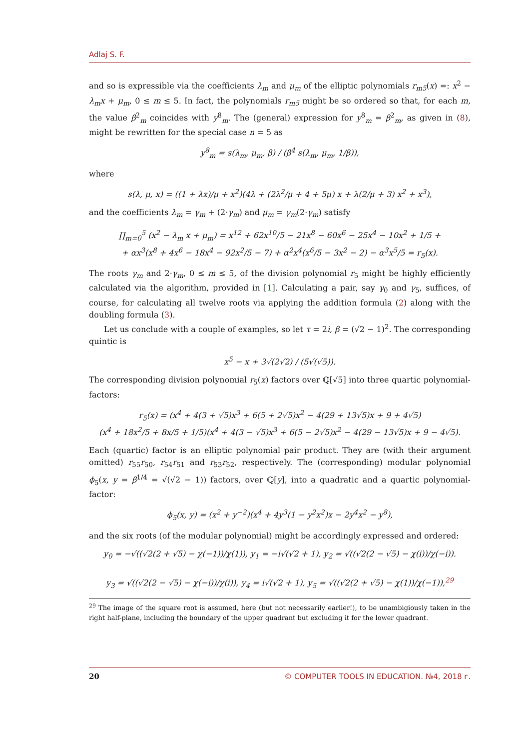Adlaj S. F.
and so is expressible via the coefficients λ<sub>m</sub> and μ<sub>m</sub> of the elliptic polynomials r<sub>m5</sub>(x) =: x<sup>2</sup> − λ<sub>m</sub>x + μ<sub>m</sub>, 0 ≤ m ≤ 5. In fact, the polynomials r<sub>m5</sub> might be so ordered so that, for each m, the value β<sup>2</sup><sub>m</sub> coincides with y<sup>8</sup><sub>m</sub>. The (general) expression for y<sup>8</sup><sub>m</sub> = β<sup>2</sup><sub>m</sub>, as given in (8), might be rewritten for the special case n = 5 as
y<sup>8</sup><sub>m</sub> = s(λ<sub>m</sub>, μ<sub>m</sub>, β) / (β<sup>4</sup> s(λ<sub>m</sub>, μ<sub>m</sub>, 1/β)),
where
s(λ, μ, x) = ((1 + λx)/μ + x<sup>2</sup>)(4λ + (2λ<sup>2</sup>/μ + 4 + 5μ) x + λ(2/μ + 3) x<sup>2</sup> + x<sup>3</sup>),
and the coefficients λ<sub>m</sub> = γ<sub>m</sub> + (2·γ<sub>m</sub>) and μ<sub>m</sub> = γ<sub>m</sub>(2·γ<sub>m</sub>) satisfy
∏<sub>m=0</sub><sup>5</sup> (x<sup>2</sup> − λ<sub>m</sub> x + μ<sub>m</sub>) = x<sup>12</sup> + 62x<sup>10</sup>/5 − 21x<sup>8</sup> − 60x<sup>6</sup> − 25x<sup>4</sup> − 10x<sup>2</sup> + 1/5 +
+ αx<sup>3</sup>(x<sup>8</sup> + 4x<sup>6</sup> − 18x<sup>4</sup> − 92x<sup>2</sup>/5 − 7) + α<sup>2</sup>x<sup>4</sup>(x<sup>6</sup>/5 − 3x<sup>2</sup> − 2) − α<sup>3</sup>x<sup>5</sup>/5 = r<sub>5</sub>(x).
The roots γ<sub>m</sub> and 2·γ<sub>m</sub>, 0 ≤ m ≤ 5, of the division polynomial r<sub>5</sub> might be highly efficiently calculated via the algorithm, provided in [1]. Calculating a pair, say γ<sub>0</sub> and γ<sub>5</sub>, suffices, of course, for calculating all twelve roots via applying the addition formula (2) along with the doubling formula (3).
Let us conclude with a couple of examples, so let τ = 2i, β = (√2 − 1)<sup>2</sup>. The corresponding quintic is
x<sup>5</sup> − x + 3√(2√2) / (5√(√5)).
The corresponding division polynomial r<sub>5</sub>(x) factors over ℚ[√5] into three quartic polynomial-factors:
r<sub>5</sub>(x) = (x<sup>4</sup> + 4(3 + √5)x<sup>3</sup> + 6(5 + 2√5)x<sup>2</sup> − 4(29 + 13√5)x + 9 + 4√5)
(x<sup>4</sup> + 18x<sup>2</sup>/5 + 8x/5 + 1/5)(x<sup>4</sup> + 4(3 − √5)x<sup>3</sup> + 6(5 − 2√5)x<sup>2</sup> − 4(29 − 13√5)x + 9 − 4√5).
Each (quartic) factor is an elliptic polynomial pair product. They are (with their argument omitted) r<sub>55</sub>r<sub>50</sub>, r<sub>54</sub>r<sub>51</sub> and r<sub>53</sub>r<sub>52</sub>, respectively. The (corresponding) modular polynomial ϕ<sub>5</sub>(x, y = β<sup>1/4</sup> = √(√2 − 1)) factors, over ℚ[y], into a quadratic and a quartic polynomial-factor:
ϕ<sub>5</sub>(x, y) = (x<sup>2</sup> + y<sup>−2</sup>)(x<sup>4</sup> + 4y<sup>3</sup>(1 − y<sup>2</sup>x<sup>2</sup>)x − 2y<sup>4</sup>x<sup>2</sup> − y<sup>8</sup>),
and the six roots (of the modular polynomial) might be accordingly expressed and ordered:
y<sub>0</sub> = −√((√2(2 + √5) − χ(−1))/χ(1)), y<sub>1</sub> = −i√(√2 + 1), y<sub>2</sub> = √((√2(2 − √5) − χ(i))/χ(−i)).
y<sub>3</sub> = √((√2(2 − √5) − χ(−i))/χ(i)), y<sub>4</sub> = i√(√2 + 1), y<sub>5</sub> = √((√2(2 + √5) − χ(1))/χ(−1)),<sup>29</sup>
<sup>29</sup> The image of the square root is assumed, here (but not necessarily earlier!), to be unambigiously taken in the right half-plane, including the boundary of the upper quadrant but excluding it for the lower quadrant.
20 © COMPUTER TOOLS IN EDUCATION. №4, 2018 г.